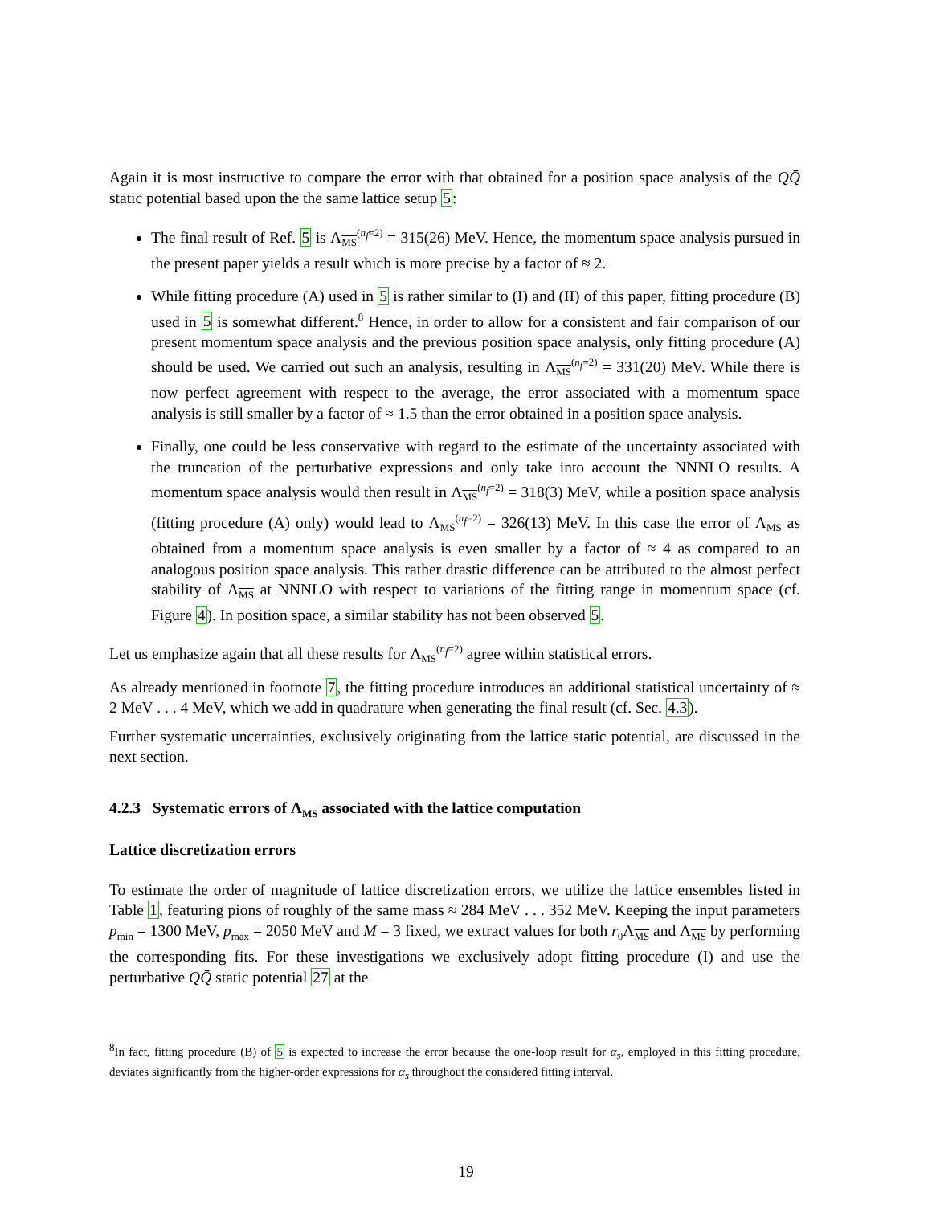Again it is most instructive to compare the error with that obtained for a position space analysis of the QQ̄ static potential based upon the the same lattice setup 5:
The final result of Ref. 5 is Λ<sub>MS</sub><sup>(n<sub>f</sub>=2)</sup> = 315(26) MeV. Hence, the momentum space analysis pursued in the present paper yields a result which is more precise by a factor of ≈ 2.
While fitting procedure (A) used in 5 is rather similar to (I) and (II) of this paper, fitting procedure (B) used in 5 is somewhat different.<sup>8</sup> Hence, in order to allow for a consistent and fair comparison of our present momentum space analysis and the previous position space analysis, only fitting procedure (A) should be used. We carried out such an analysis, resulting in Λ<sub>MS</sub><sup>(n<sub>f</sub>=2)</sup> = 331(20) MeV. While there is now perfect agreement with respect to the average, the error associated with a momentum space analysis is still smaller by a factor of ≈ 1.5 than the error obtained in a position space analysis.
Finally, one could be less conservative with regard to the estimate of the uncertainty associated with the truncation of the perturbative expressions and only take into account the NNNLO results. A momentum space analysis would then result in Λ<sub>MS</sub><sup>(n<sub>f</sub>=2)</sup> = 318(3) MeV, while a position space analysis (fitting procedure (A) only) would lead to Λ<sub>MS</sub><sup>(n<sub>f</sub>=2)</sup> = 326(13) MeV. In this case the error of Λ<sub>MS</sub> as obtained from a momentum space analysis is even smaller by a factor of ≈ 4 as compared to an analogous position space analysis. This rather drastic difference can be attributed to the almost perfect stability of Λ<sub>MS</sub> at NNNLO with respect to variations of the fitting range in momentum space (cf. Figure 4). In position space, a similar stability has not been observed 5.
Let us emphasize again that all these results for Λ<sub>MS</sub><sup>(n<sub>f</sub>=2)</sup> agree within statistical errors.
As already mentioned in footnote 7, the fitting procedure introduces an additional statistical uncertainty of ≈ 2 MeV . . . 4 MeV, which we add in quadrature when generating the final result (cf. Sec. 4.3).
Further systematic uncertainties, exclusively originating from the lattice static potential, are discussed in the next section.
4.2.3 Systematic errors of Λ<sub>MS</sub> associated with the lattice computation
Lattice discretization errors
To estimate the order of magnitude of lattice discretization errors, we utilize the lattice ensembles listed in Table 1, featuring pions of roughly of the same mass ≈ 284 MeV . . . 352 MeV. Keeping the input parameters p<sub>min</sub> = 1300 MeV, p<sub>max</sub> = 2050 MeV and M = 3 fixed, we extract values for both r<sub>0</sub>Λ<sub>MS</sub> and Λ<sub>MS</sub> by performing the corresponding fits. For these investigations we exclusively adopt fitting procedure (I) and use the perturbative QQ̄ static potential 27 at the
<sup>8</sup> In fact, fitting procedure (B) of 5 is expected to increase the error because the one-loop result for α<sub>s</sub>, employed in this fitting procedure, deviates significantly from the higher-order expressions for α<sub>s</sub> throughout the considered fitting interval.
19